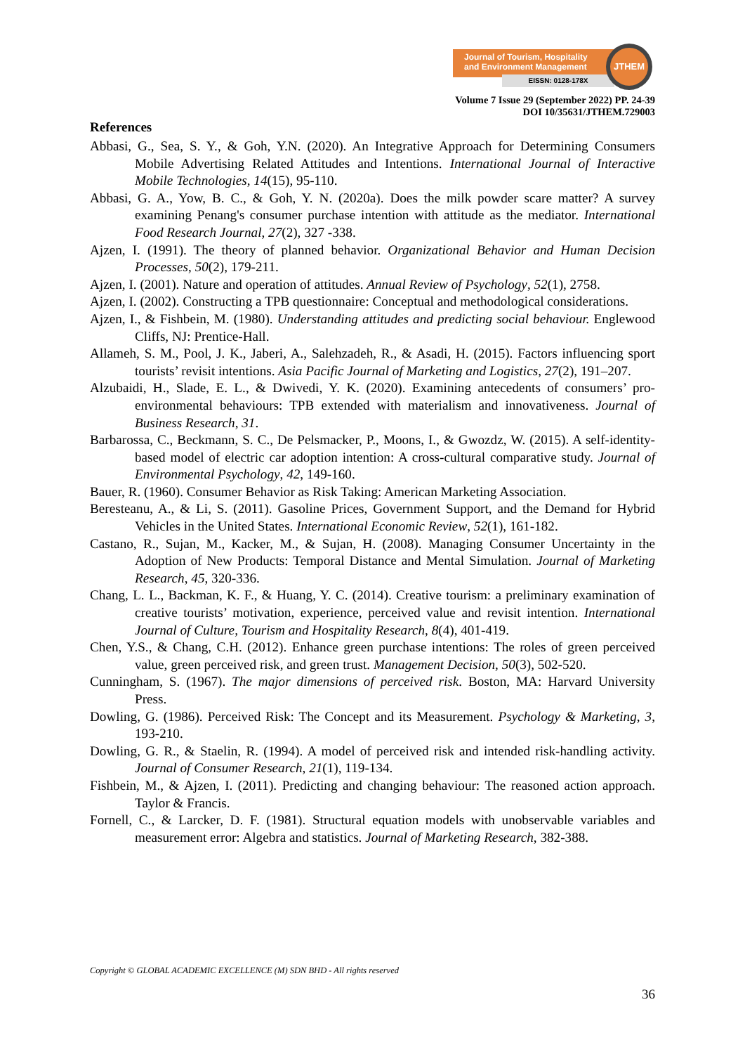Journal of Tourism, Hospitality
and Environment Management
EISSN: 0128-178X
JTHEM
Volume 7 Issue 29 (September 2022) PP. 24-39
DOI 10/35631/JTHEM.729003
References
Abbasi, G., Sea, S. Y., & Goh, Y.N. (2020). An Integrative Approach for Determining Consumers Mobile Advertising Related Attitudes and Intentions. International Journal of Interactive Mobile Technologies, 14(15), 95-110.
Abbasi, G. A., Yow, B. C., & Goh, Y. N. (2020a). Does the milk powder scare matter? A survey examining Penang's consumer purchase intention with attitude as the mediator. International Food Research Journal, 27(2), 327 -338.
Ajzen, I. (1991). The theory of planned behavior. Organizational Behavior and Human Decision Processes, 50(2), 179-211.
Ajzen, I. (2001). Nature and operation of attitudes. Annual Review of Psychology, 52(1), 2758.
Ajzen, I. (2002). Constructing a TPB questionnaire: Conceptual and methodological considerations.
Ajzen, I., & Fishbein, M. (1980). Understanding attitudes and predicting social behaviour. Englewood Cliffs, NJ: Prentice-Hall.
Allameh, S. M., Pool, J. K., Jaberi, A., Salehzadeh, R., & Asadi, H. (2015). Factors influencing sport tourists’ revisit intentions. Asia Pacific Journal of Marketing and Logistics, 27(2), 191–207.
Alzubaidi, H., Slade, E. L., & Dwivedi, Y. K. (2020). Examining antecedents of consumers’ pro-environmental behaviours: TPB extended with materialism and innovativeness. Journal of Business Research, 31.
Barbarossa, C., Beckmann, S. C., De Pelsmacker, P., Moons, I., & Gwozdz, W. (2015). A self-identity-based model of electric car adoption intention: A cross-cultural comparative study. Journal of Environmental Psychology, 42, 149-160.
Bauer, R. (1960). Consumer Behavior as Risk Taking: American Marketing Association.
Beresteanu, A., & Li, S. (2011). Gasoline Prices, Government Support, and the Demand for Hybrid Vehicles in the United States. International Economic Review, 52(1), 161-182.
Castano, R., Sujan, M., Kacker, M., & Sujan, H. (2008). Managing Consumer Uncertainty in the Adoption of New Products: Temporal Distance and Mental Simulation. Journal of Marketing Research, 45, 320-336.
Chang, L. L., Backman, K. F., & Huang, Y. C. (2014). Creative tourism: a preliminary examination of creative tourists’ motivation, experience, perceived value and revisit intention. International Journal of Culture, Tourism and Hospitality Research, 8(4), 401-419.
Chen, Y.S., & Chang, C.H. (2012). Enhance green purchase intentions: The roles of green perceived value, green perceived risk, and green trust. Management Decision, 50(3), 502-520.
Cunningham, S. (1967). The major dimensions of perceived risk. Boston, MA: Harvard University Press.
Dowling, G. (1986). Perceived Risk: The Concept and its Measurement. Psychology & Marketing, 3, 193-210.
Dowling, G. R., & Staelin, R. (1994). A model of perceived risk and intended risk-handling activity. Journal of Consumer Research, 21(1), 119-134.
Fishbein, M., & Ajzen, I. (2011). Predicting and changing behaviour: The reasoned action approach. Taylor & Francis.
Fornell, C., & Larcker, D. F. (1981). Structural equation models with unobservable variables and measurement error: Algebra and statistics. Journal of Marketing Research, 382-388.
Copyright © GLOBAL ACADEMIC EXCELLENCE (M) SDN BHD - All rights reserved
36